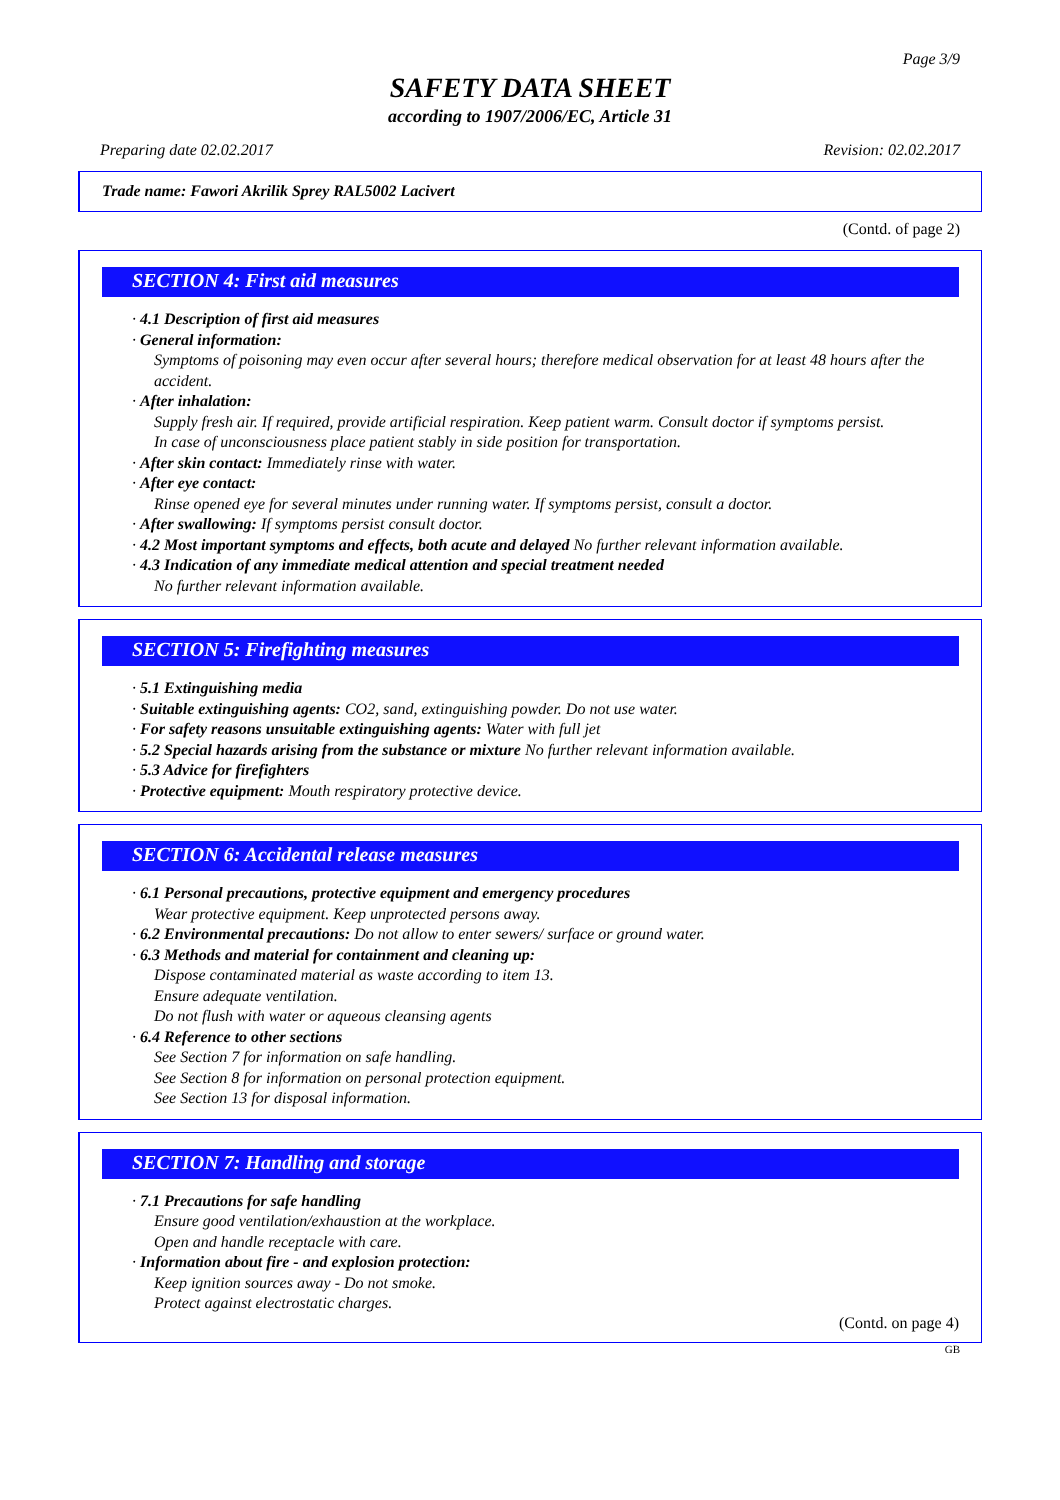Page 3/9
SAFETY DATA SHEET
according to 1907/2006/EC, Article 31
Preparing date 02.02.2017 Revision: 02.02.2017
Trade name: Fawori Akrilik Sprey RAL5002 Lacivert
(Contd. of page 2)
SECTION 4: First aid measures
· 4.1 Description of first aid measures
· General information:
Symptoms of poisoning may even occur after several hours; therefore medical observation for at least 48 hours after the accident.
· After inhalation:
Supply fresh air. If required, provide artificial respiration. Keep patient warm. Consult doctor if symptoms persist.
In case of unconsciousness place patient stably in side position for transportation.
· After skin contact: Immediately rinse with water.
· After eye contact:
Rinse opened eye for several minutes under running water. If symptoms persist, consult a doctor.
· After swallowing: If symptoms persist consult doctor.
· 4.2 Most important symptoms and effects, both acute and delayed No further relevant information available.
· 4.3 Indication of any immediate medical attention and special treatment needed
No further relevant information available.
SECTION 5: Firefighting measures
· 5.1 Extinguishing media
· Suitable extinguishing agents: CO2, sand, extinguishing powder. Do not use water.
· For safety reasons unsuitable extinguishing agents: Water with full jet
· 5.2 Special hazards arising from the substance or mixture No further relevant information available.
· 5.3 Advice for firefighters
· Protective equipment: Mouth respiratory protective device.
SECTION 6: Accidental release measures
· 6.1 Personal precautions, protective equipment and emergency procedures
Wear protective equipment. Keep unprotected persons away.
· 6.2 Environmental precautions: Do not allow to enter sewers/ surface or ground water.
· 6.3 Methods and material for containment and cleaning up:
Dispose contaminated material as waste according to item 13.
Ensure adequate ventilation.
Do not flush with water or aqueous cleansing agents
· 6.4 Reference to other sections
See Section 7 for information on safe handling.
See Section 8 for information on personal protection equipment.
See Section 13 for disposal information.
SECTION 7: Handling and storage
· 7.1 Precautions for safe handling
Ensure good ventilation/exhaustion at the workplace.
Open and handle receptacle with care.
· Information about fire - and explosion protection:
Keep ignition sources away - Do not smoke.
Protect against electrostatic charges.
(Contd. on page 4)
GB